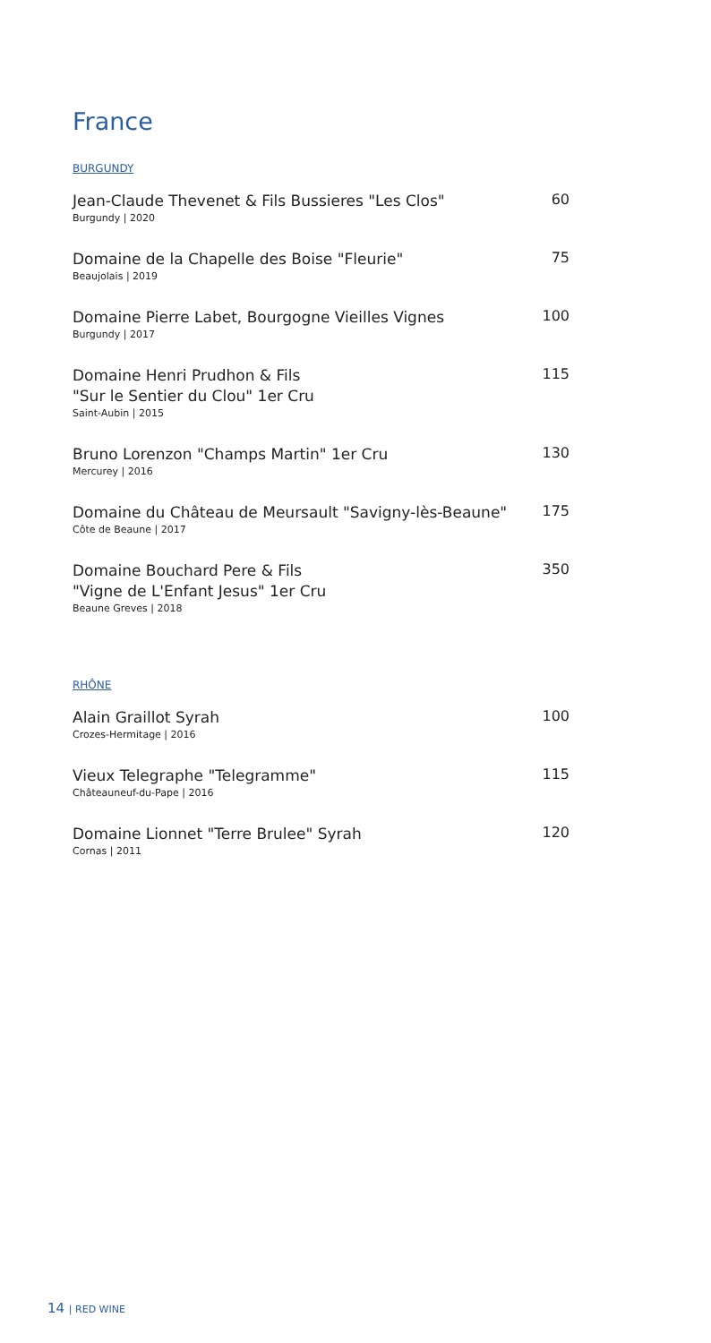France
BURGUNDY
Jean-Claude Thevenet & Fils Bussieres "Les Clos"
Burgundy | 2020
60
Domaine de la Chapelle des Boise "Fleurie"
Beaujolais | 2019
75
Domaine Pierre Labet, Bourgogne Vieilles Vignes
Burgundy | 2017
100
Domaine Henri Prudhon & Fils
"Sur le Sentier du Clou" 1er Cru
Saint-Aubin | 2015
115
Bruno Lorenzon "Champs Martin" 1er Cru
Mercurey | 2016
130
Domaine du Château de Meursault "Savigny-lès-Beaune"
Côte de Beaune | 2017
175
Domaine Bouchard Pere & Fils
"Vigne de L'Enfant Jesus" 1er Cru
Beaune Greves | 2018
350
RHÔNE
Alain Graillot Syrah
Crozes-Hermitage | 2016
100
Vieux Telegraphe "Telegramme"
Châteauneuf-du-Pape | 2016
115
Domaine Lionnet "Terre Brulee" Syrah
Cornas | 2011
120
14 | RED WINE